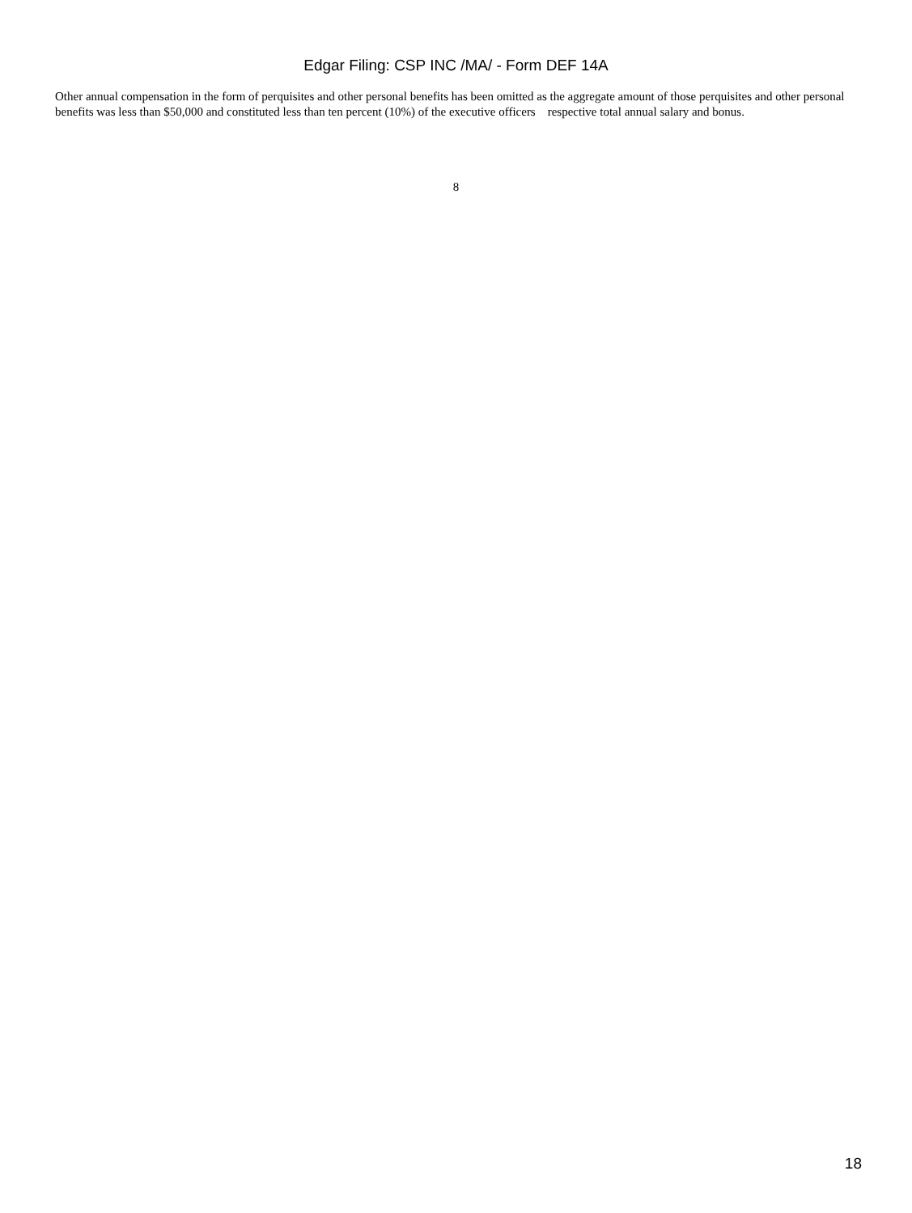Edgar Filing: CSP INC /MA/ - Form DEF 14A
Other annual compensation in the form of perquisites and other personal benefits has been omitted as the aggregate amount of those perquisites and other personal benefits was less than $50,000 and constituted less than ten percent (10%) of the executive officers respective total annual salary and bonus.
8
18